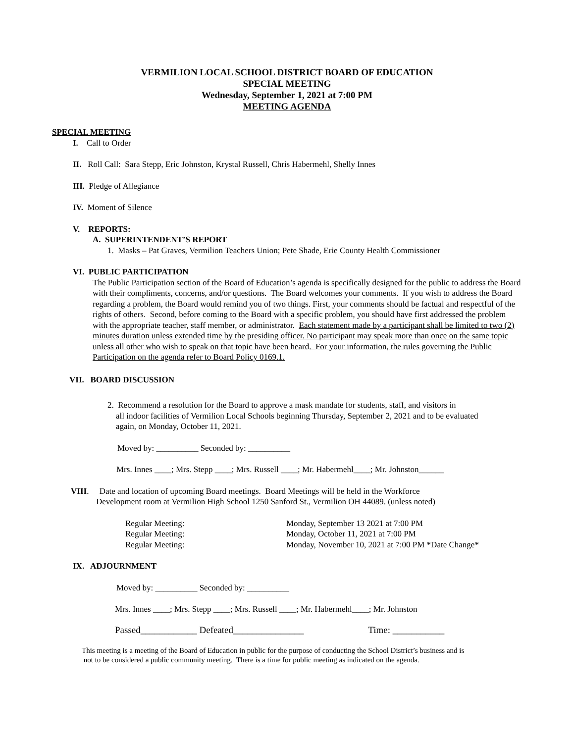VERMILION LOCAL SCHOOL DISTRICT BOARD OF EDUCATION
SPECIAL MEETING
Wednesday, September 1, 2021 at 7:00 PM
MEETING AGENDA
SPECIAL MEETING
I. Call to Order
II. Roll Call: Sara Stepp, Eric Johnston, Krystal Russell, Chris Habermehl, Shelly Innes
III. Pledge of Allegiance
IV. Moment of Silence
V. REPORTS:
A. SUPERINTENDENT’S REPORT
1. Masks – Pat Graves, Vermilion Teachers Union; Pete Shade, Erie County Health Commissioner
VI. PUBLIC PARTICIPATION
The Public Participation section of the Board of Education’s agenda is specifically designed for the public to address the Board with their compliments, concerns, and/or questions. The Board welcomes your comments. If you wish to address the Board regarding a problem, the Board would remind you of two things. First, your comments should be factual and respectful of the rights of others. Second, before coming to the Board with a specific problem, you should have first addressed the problem with the appropriate teacher, staff member, or administrator. Each statement made by a participant shall be limited to two (2) minutes duration unless extended time by the presiding officer. No participant may speak more than once on the same topic unless all other who wish to speak on that topic have been heard. For your information, the rules governing the Public Participation on the agenda refer to Board Policy 0169.1.
VII. BOARD DISCUSSION
2. Recommend a resolution for the Board to approve a mask mandate for students, staff, and visitors in
all indoor facilities of Vermilion Local Schools beginning Thursday, September 2, 2021 and to be evaluated
again, on Monday, October 11, 2021.
Moved by: __________ Seconded by: __________
Mrs. Innes ____; Mrs. Stepp ____; Mrs. Russell ____; Mr. Habermehl____; Mr. Johnston______
VIII. Date and location of upcoming Board meetings. Board Meetings will be held in the Workforce
Development room at Vermilion High School 1250 Sanford St., Vermilion OH 44089. (unless noted)
| Regular Meeting: | Monday, September 13 2021 at 7:00 PM |
| Regular Meeting: | Monday, October 11, 2021 at 7:00 PM |
| Regular Meeting: | Monday, November 10, 2021 at 7:00 PM *Date Change* |
IX. ADJOURNMENT
Moved by: __________ Seconded by: __________
Mrs. Innes ____; Mrs. Stepp ____; Mrs. Russell ____; Mr. Habermehl____; Mr. Johnston
Passed____________ Defeated_______________ Time: ___________
This meeting is a meeting of the Board of Education in public for the purpose of conducting the School District’s business and is
not to be considered a public community meeting. There is a time for public meeting as indicated on the agenda.